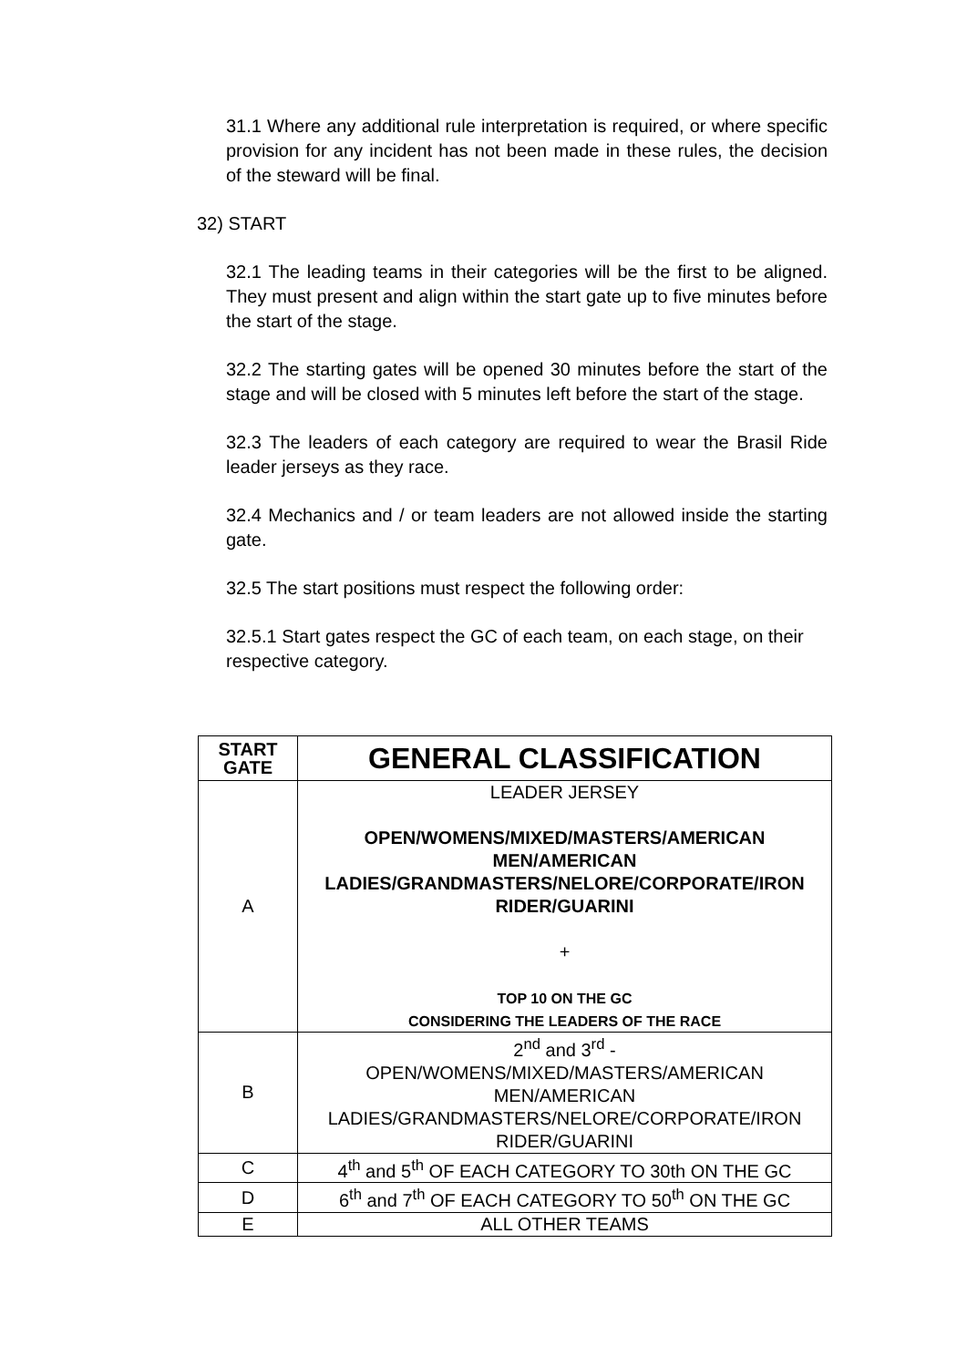31.1 Where any additional rule interpretation is required, or where specific provision for any incident has not been made in these rules, the decision of the steward will be final.
32) START
32.1 The leading teams in their categories will be the first to be aligned. They must present and align within the start gate up to five minutes before the start of the stage.
32.2 The starting gates will be opened 30 minutes before the start of the stage and will be closed with 5 minutes left before the start of the stage.
32.3 The leaders of each category are required to wear the Brasil Ride leader jerseys as they race.
32.4 Mechanics and / or team leaders are not allowed inside the starting gate.
32.5 The start positions must respect the following order:
32.5.1 Start gates respect the GC of each team, on each stage, on their respective category.
| START GATE | GENERAL CLASSIFICATION |
| A | LEADER JERSEY OPEN/WOMENS/MIXED/MASTERS/AMERICAN MEN/AMERICAN LADIES/GRANDMASTERS/NELORE/CORPORATE/IRON RIDER/GUARINI + TOP 10 ON THE GC CONSIDERING THE LEADERS OF THE RACE |
| B | 2<sup>nd</sup> and 3<sup>rd</sup> - OPEN/WOMENS/MIXED/MASTERS/AMERICAN MEN/AMERICAN LADIES/GRANDMASTERS/NELORE/CORPORATE/IRON RIDER/GUARINI |
| C | 4<sup>th</sup> and 5<sup>th</sup> OF EACH CATEGORY TO 30th ON THE GC |
| D | 6<sup>th</sup> and 7<sup>th</sup> OF EACH CATEGORY TO 50<sup>th</sup> ON THE GC |
| E | ALL OTHER TEAMS |